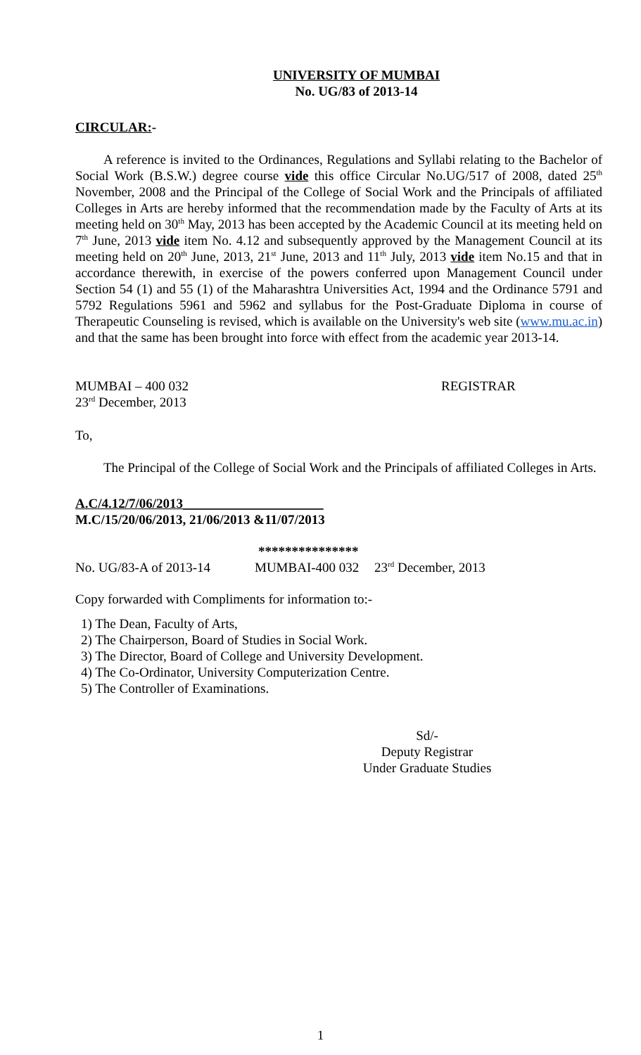UNIVERSITY OF MUMBAI
No. UG/83 of 2013-14
CIRCULAR:-
A reference is invited to the Ordinances, Regulations and Syllabi relating to the Bachelor of Social Work (B.S.W.) degree course vide this office Circular No.UG/517 of 2008, dated 25<sup>th</sup> November, 2008 and the Principal of the College of Social Work and the Principals of affiliated Colleges in Arts are hereby informed that the recommendation made by the Faculty of Arts at its meeting held on 30<sup>th</sup> May, 2013 has been accepted by the Academic Council at its meeting held on 7<sup>th</sup> June, 2013 vide item No. 4.12 and subsequently approved by the Management Council at its meeting held on 20<sup>th</sup> June, 2013, 21<sup>st</sup> June, 2013 and 11<sup>th</sup> July, 2013 vide item No.15 and that in accordance therewith, in exercise of the powers conferred upon Management Council under Section 54 (1) and 55 (1) of the Maharashtra Universities Act, 1994 and the Ordinance 5791 and 5792 Regulations 5961 and 5962 and syllabus for the Post-Graduate Diploma in course of Therapeutic Counseling is revised, which is available on the University's web site (www.mu.ac.in) and that the same has been brought into force with effect from the academic year 2013-14.
MUMBAI – 400 032
23<sup>rd</sup> December, 2013
REGISTRAR
To,
The Principal of the College of Social Work and the Principals of affiliated Colleges in Arts.
A.C/4.12/7/06/2013_____________________
M.C/15/20/06/2013, 21/06/2013 &11/07/2013
***************
No. UG/83-A of 2013-14 MUMBAI-400 032 23<sup>rd</sup> December, 2013
Copy forwarded with Compliments for information to:-
1) The Dean, Faculty of Arts,
2) The Chairperson, Board of Studies in Social Work.
3) The Director, Board of College and University Development.
4) The Co-Ordinator, University Computerization Centre.
5) The Controller of Examinations.
Sd/-
Deputy Registrar
Under Graduate Studies
1